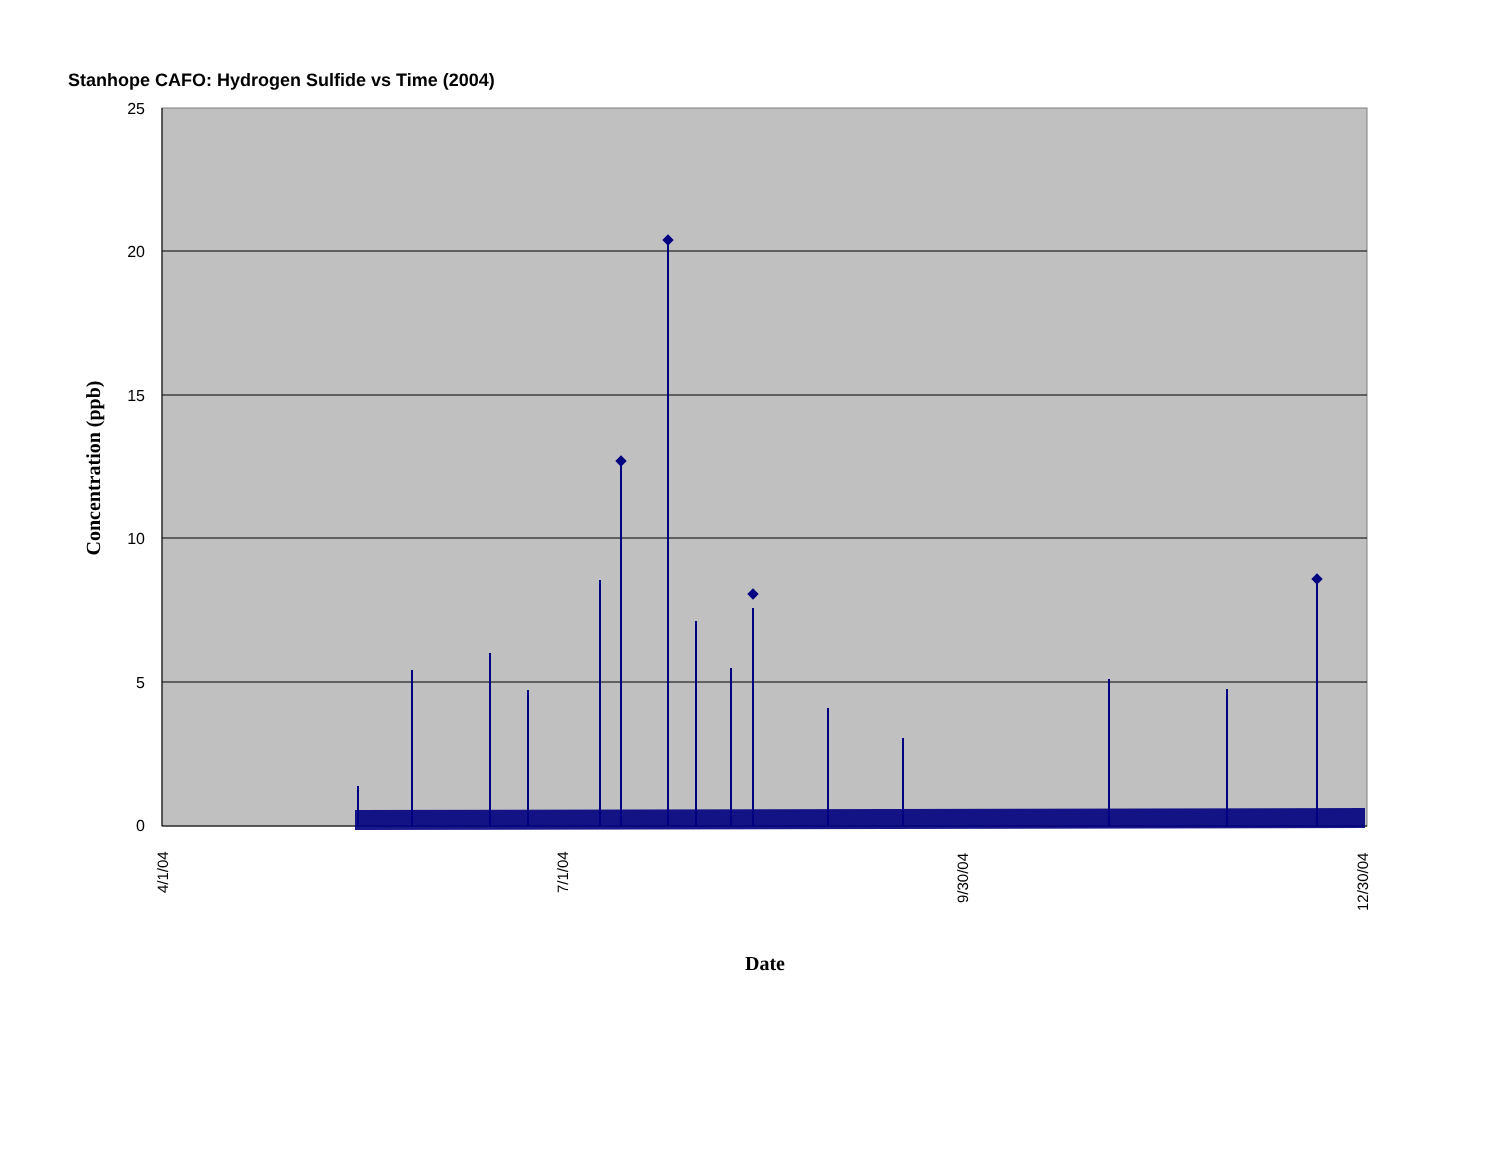Stanhope CAFO: Hydrogen Sulfide vs Time (2004)
25
20
15
10
5
0
4/1/04
7/1/04
9/30/04
12/30/04
Date
Concentration (ppb)